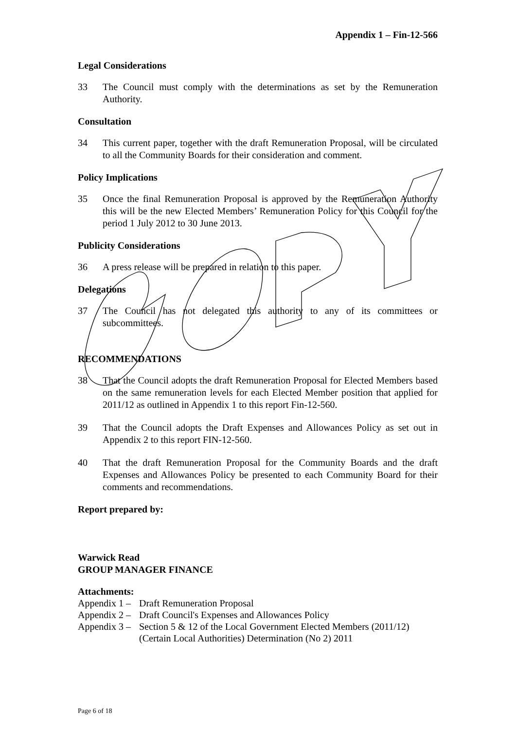Appendix 1 – Fin-12-566
Legal Considerations
33 The Council must comply with the determinations as set by the Remuneration Authority.
Consultation
34 This current paper, together with the draft Remuneration Proposal, will be circulated to all the Community Boards for their consideration and comment.
Policy Implications
35 Once the final Remuneration Proposal is approved by the Remuneration Authority this will be the new Elected Members’ Remuneration Policy for this Council for the period 1 July 2012 to 30 June 2013.
Publicity Considerations
36 A press release will be prepared in relation to this paper.
Delegations
37 The Council has not delegated this authority to any of its committees or subcommittees.
RECOMMENDATIONS
38 That the Council adopts the draft Remuneration Proposal for Elected Members based on the same remuneration levels for each Elected Member position that applied for 2011/12 as outlined in Appendix 1 to this report Fin-12-560.
39 That the Council adopts the Draft Expenses and Allowances Policy as set out in Appendix 2 to this report FIN-12-560.
40 That the draft Remuneration Proposal for the Community Boards and the draft Expenses and Allowances Policy be presented to each Community Board for their comments and recommendations.
Report prepared by:
Warwick Read
GROUP MANAGER FINANCE
Attachments:
Appendix 1 – Draft Remuneration Proposal
Appendix 2 – Draft Council's Expenses and Allowances Policy
Appendix 3 –
Section 5 & 12 of the Local Government Elected Members (2011/12) (Certain Local Authorities) Determination (No 2) 2011
Page 6 of 18